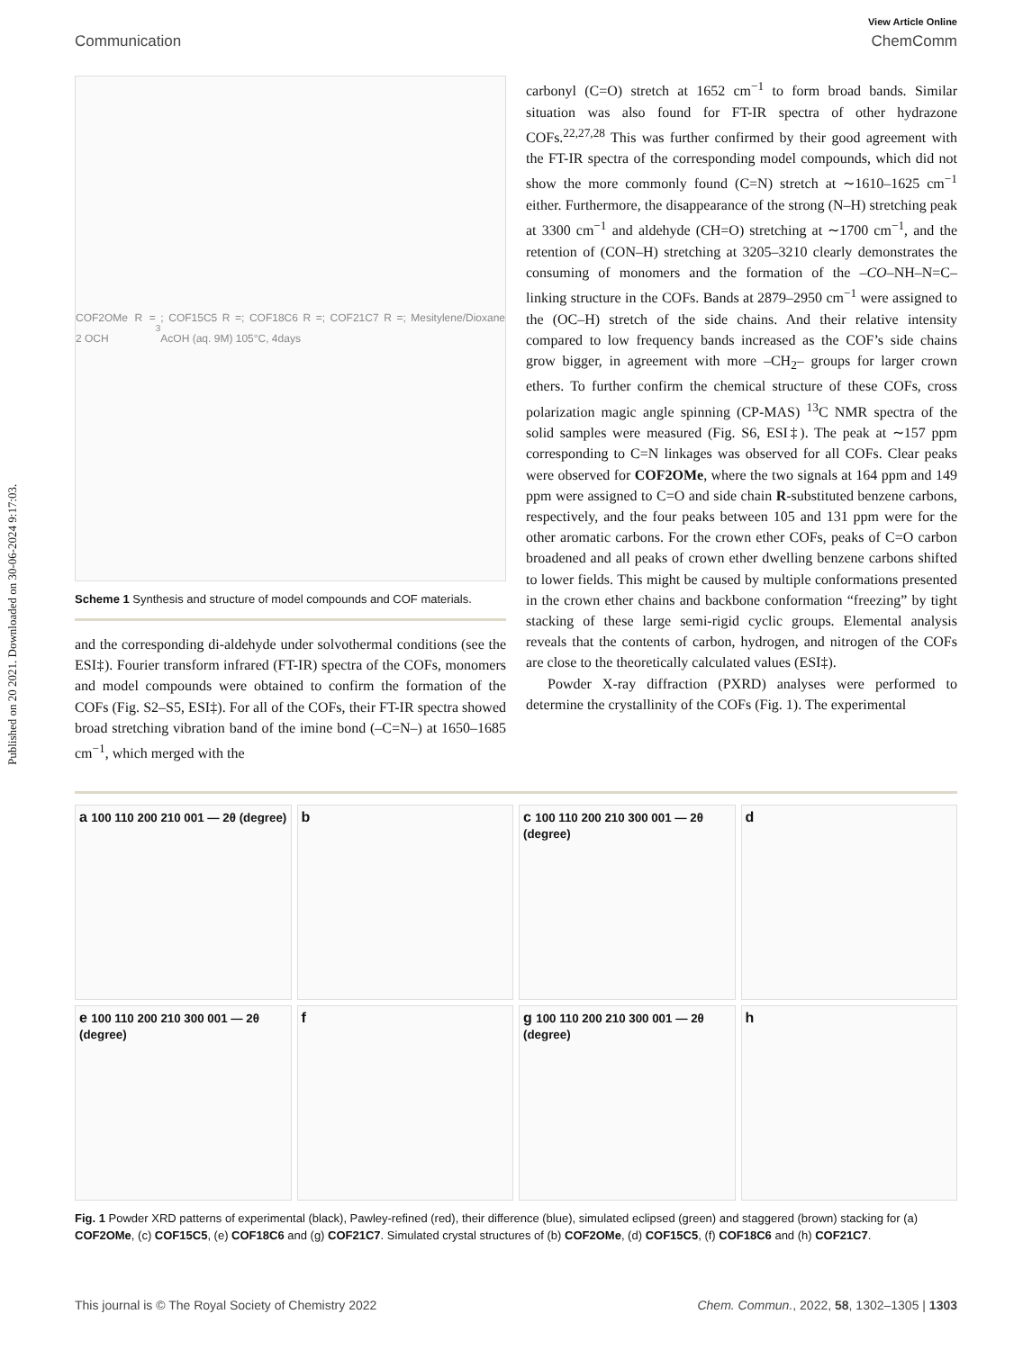Published on 20 2021. Downloaded on 30-06-2024 9:17:03.
View Article Online
Communication ChemComm
COF2OMe R = 2 OCH<sub>3</sub>; COF15C5 R =; COF18C6 R =; COF21C7 R =; Mesitylene/Dioxane AcOH (aq. 9M) 105°C, 4days
Scheme 1 Synthesis and structure of model compounds and COF materials.
and the corresponding di-aldehyde under solvothermal conditions (see the ESI‡). Fourier transform infrared (FT-IR) spectra of the COFs, monomers and model compounds were obtained to confirm the formation of the COFs (Fig. S2–S5, ESI‡). For all of the COFs, their FT-IR spectra showed broad stretching vibration band of the imine bond (–C=N–) at 1650–1685 cm<sup>−1</sup>, which merged with the
carbonyl (C=O) stretch at 1652 cm<sup>−1</sup> to form broad bands. Similar situation was also found for FT-IR spectra of other hydrazone COFs.<sup>22,27,28</sup> This was further confirmed by their good agreement with the FT-IR spectra of the corresponding model compounds, which did not show the more commonly found (C=N) stretch at ∼1610–1625 cm<sup>−1</sup> either. Furthermore, the disappearance of the strong (N–H) stretching peak at 3300 cm<sup>−1</sup> and aldehyde (CH=O) stretching at ∼1700 cm<sup>−1</sup>, and the retention of (CON–H) stretching at 3205–3210 clearly demonstrates the consuming of monomers and the formation of the –CO–NH–N=C– linking structure in the COFs. Bands at 2879–2950 cm<sup>−1</sup> were assigned to the (OC–H) stretch of the side chains. And their relative intensity compared to low frequency bands increased as the COF’s side chains grow bigger, in agreement with more –CH<sub>2</sub>– groups for larger crown ethers. To further confirm the chemical structure of these COFs, cross polarization magic angle spinning (CP-MAS) <sup>13</sup>C NMR spectra of the solid samples were measured (Fig. S6, ESI‡). The peak at ∼157 ppm corresponding to C=N linkages was observed for all COFs. Clear peaks were observed for COF2OMe, where the two signals at 164 ppm and 149 ppm were assigned to C=O and side chain R-substituted benzene carbons, respectively, and the four peaks between 105 and 131 ppm were for the other aromatic carbons. For the crown ether COFs, peaks of C=O carbon broadened and all peaks of crown ether dwelling benzene carbons shifted to lower fields. This might be caused by multiple conformations presented in the crown ether chains and backbone conformation “freezing” by tight stacking of these large semi-rigid cyclic groups. Elemental analysis reveals that the contents of carbon, hydrogen, and nitrogen of the COFs are close to the theoretically calculated values (ESI‡).
Powder X-ray diffraction (PXRD) analyses were performed to determine the crystallinity of the COFs (Fig. 1). The experimental
a 100 110 200 210 001 — 2θ (degree)
b
c 100 110 200 210 300 001 — 2θ (degree)
d
e 100 110 200 210 300 001 — 2θ (degree)
f
g 100 110 200 210 300 001 — 2θ (degree)
h
Fig. 1 Powder XRD patterns of experimental (black), Pawley-refined (red), their difference (blue), simulated eclipsed (green) and staggered (brown) stacking for (a) COF2OMe, (c) COF15C5, (e) COF18C6 and (g) COF21C7. Simulated crystal structures of (b) COF2OMe, (d) COF15C5, (f) COF18C6 and (h) COF21C7.
This journal is © The Royal Society of Chemistry 2022 Chem. Commun., 2022, 58, 1302–1305 | 1303